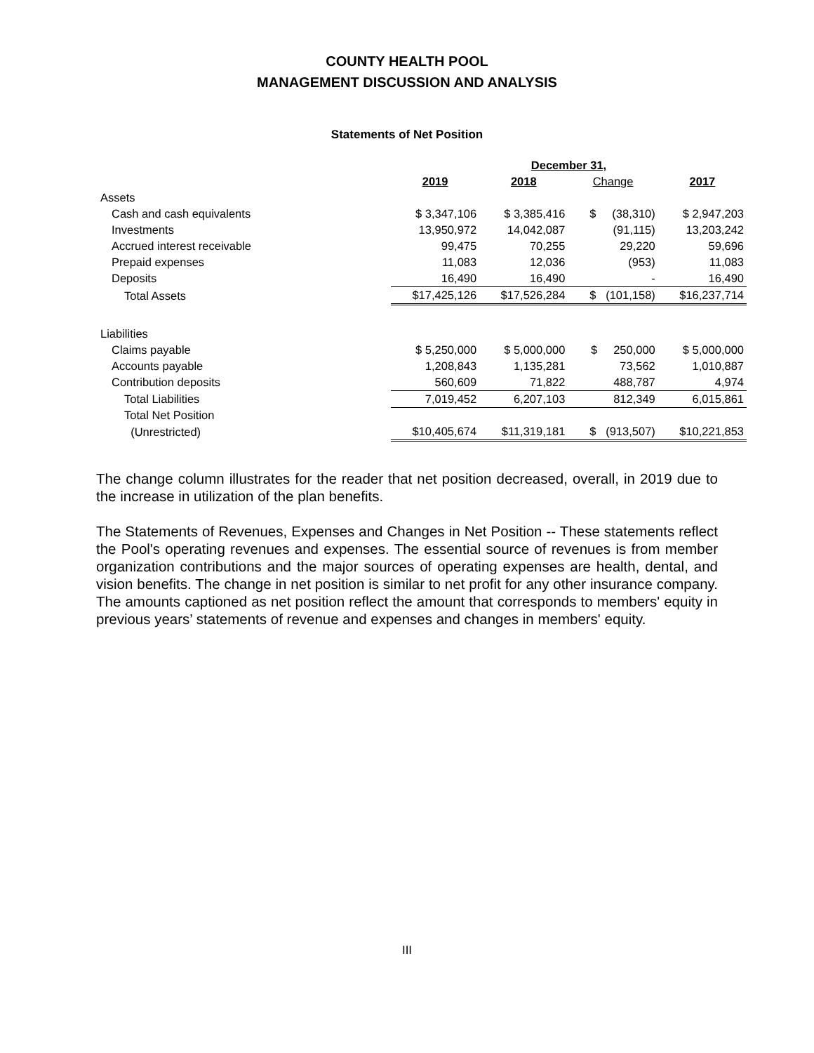COUNTY HEALTH POOL
MANAGEMENT DISCUSSION AND ANALYSIS
Statements of Net Position
| | December 31, | | | |
| | 2019 | 2018 | Change | 2017 |
| Assets | | | | |
| Cash and cash equivalents | $ 3,347,106 | $ 3,385,416 | $ (38,310) | $ 2,947,203 |
| Investments | 13,950,972 | 14,042,087 | (91,115) | 13,203,242 |
| Accrued interest receivable | 99,475 | 70,255 | 29,220 | 59,696 |
| Prepaid expenses | 11,083 | 12,036 | (953) | 11,083 |
| Deposits | 16,490 | 16,490 | - | 16,490 |
| Total Assets | $17,425,126 | $17,526,284 | $ (101,158) | $16,237,714 |
| Liabilities | | | | |
| Claims payable | $ 5,250,000 | $ 5,000,000 | $ 250,000 | $ 5,000,000 |
| Accounts payable | 1,208,843 | 1,135,281 | 73,562 | 1,010,887 |
| Contribution deposits | 560,609 | 71,822 | 488,787 | 4,974 |
| Total Liabilities | 7,019,452 | 6,207,103 | 812,349 | 6,015,861 |
| Total Net Position | | | | |
| (Unrestricted) | $10,405,674 | $11,319,181 | $ (913,507) | $10,221,853 |
The change column illustrates for the reader that net position decreased, overall, in 2019 due to the increase in utilization of the plan benefits.
The Statements of Revenues, Expenses and Changes in Net Position -- These statements reflect the Pool's operating revenues and expenses. The essential source of revenues is from member organization contributions and the major sources of operating expenses are health, dental, and vision benefits. The change in net position is similar to net profit for any other insurance company. The amounts captioned as net position reflect the amount that corresponds to members' equity in previous years’ statements of revenue and expenses and changes in members' equity.
III